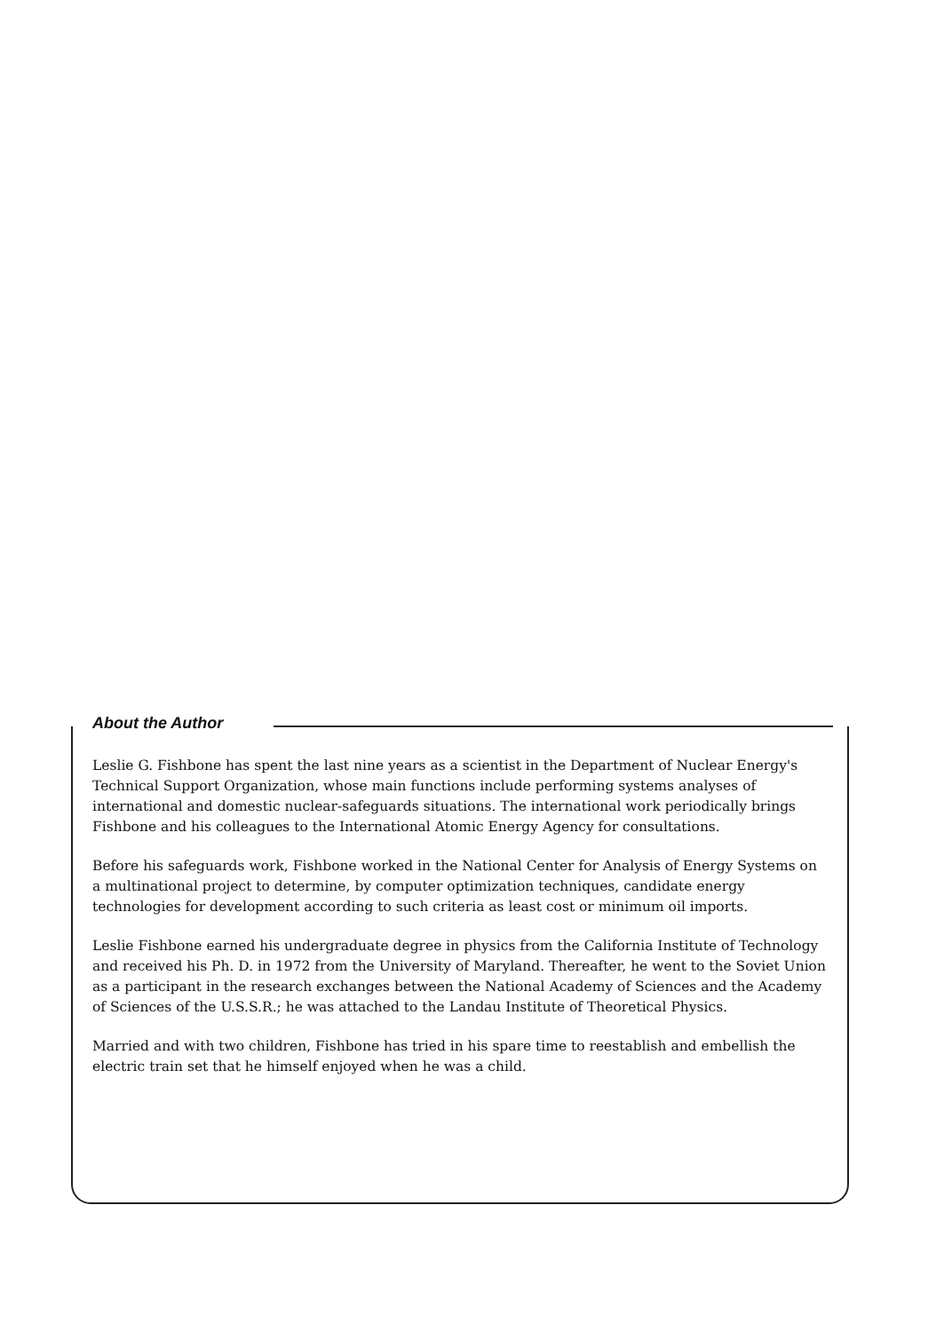About the Author
Leslie G. Fishbone has spent the last nine years as a scientist in the Department of Nuclear Energy's Technical Support Organization, whose main functions include performing systems analyses of international and domestic nuclear-safeguards situations. The international work periodically brings Fishbone and his colleagues to the International Atomic Energy Agency for consultations.
Before his safeguards work, Fishbone worked in the National Center for Analysis of Energy Systems on a multinational project to determine, by computer optimization techniques, candidate energy technologies for development according to such criteria as least cost or minimum oil imports.
Leslie Fishbone earned his undergraduate degree in physics from the California Institute of Technology and received his Ph. D. in 1972 from the University of Maryland. Thereafter, he went to the Soviet Union as a participant in the research exchanges between the National Academy of Sciences and the Academy of Sciences of the U.S.S.R.; he was attached to the Landau Institute of Theoretical Physics.
Married and with two children, Fishbone has tried in his spare time to reestablish and embellish the electric train set that he himself enjoyed when he was a child.